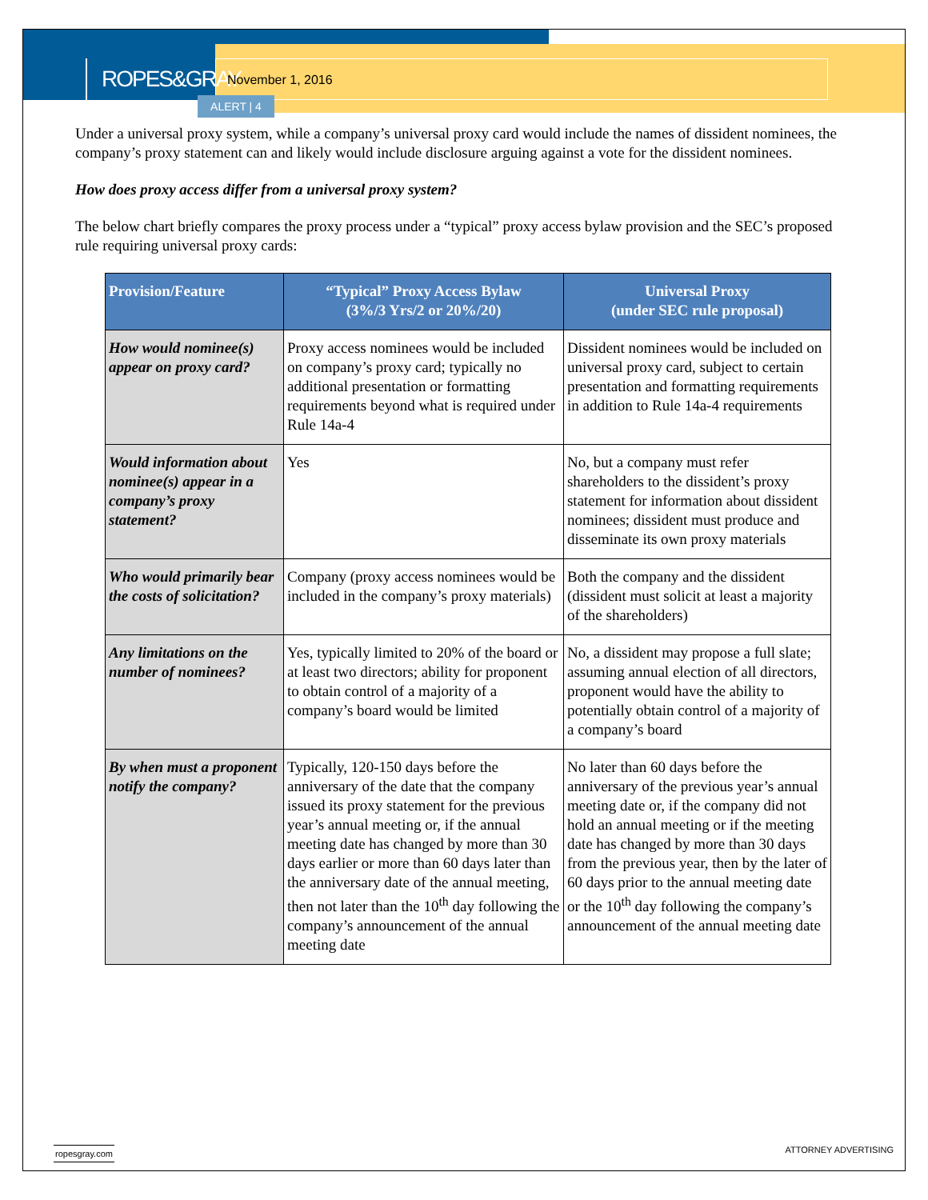ROPES&GRAY
November 1, 2016
ALERT | 4
Under a universal proxy system, while a company’s universal proxy card would include the names of dissident nominees, the company’s proxy statement can and likely would include disclosure arguing against a vote for the dissident nominees.
How does proxy access differ from a universal proxy system?
The below chart briefly compares the proxy process under a “typical” proxy access bylaw provision and the SEC’s proposed rule requiring universal proxy cards:
| Provision/Feature | “Typical” Proxy Access Bylaw (3%/3 Yrs/2 or 20%/20) | Universal Proxy (under SEC rule proposal) |
| --- | --- | --- |
| How would nominee(s) appear on proxy card? | Proxy access nominees would be included on company’s proxy card; typically no additional presentation or formatting requirements beyond what is required under Rule 14a-4 | Dissident nominees would be included on universal proxy card, subject to certain presentation and formatting requirements in addition to Rule 14a-4 requirements |
| Would information about nominee(s) appear in a company’s proxy statement? | Yes | No, but a company must refer shareholders to the dissident’s proxy statement for information about dissident nominees; dissident must produce and disseminate its own proxy materials |
| Who would primarily bear the costs of solicitation? | Company (proxy access nominees would be included in the company’s proxy materials) | Both the company and the dissident (dissident must solicit at least a majority of the shareholders) |
| Any limitations on the number of nominees? | Yes, typically limited to 20% of the board or at least two directors; ability for proponent to obtain control of a majority of a company’s board would be limited | No, a dissident may propose a full slate; assuming annual election of all directors, proponent would have the ability to potentially obtain control of a majority of a company’s board |
| By when must a proponent notify the company? | Typically, 120-150 days before the anniversary of the date that the company issued its proxy statement for the previous year’s annual meeting or, if the annual meeting date has changed by more than 30 days earlier or more than 60 days later than the anniversary date of the annual meeting, then not later than the 10<sup>th</sup> day following the company’s announcement of the annual meeting date | No later than 60 days before the anniversary of the previous year’s annual meeting date or, if the company did not hold an annual meeting or if the meeting date has changed by more than 30 days from the previous year, then by the later of 60 days prior to the annual meeting date or the 10<sup>th</sup> day following the company’s announcement of the annual meeting date |
ropesgray.com ATTORNEY ADVERTISING